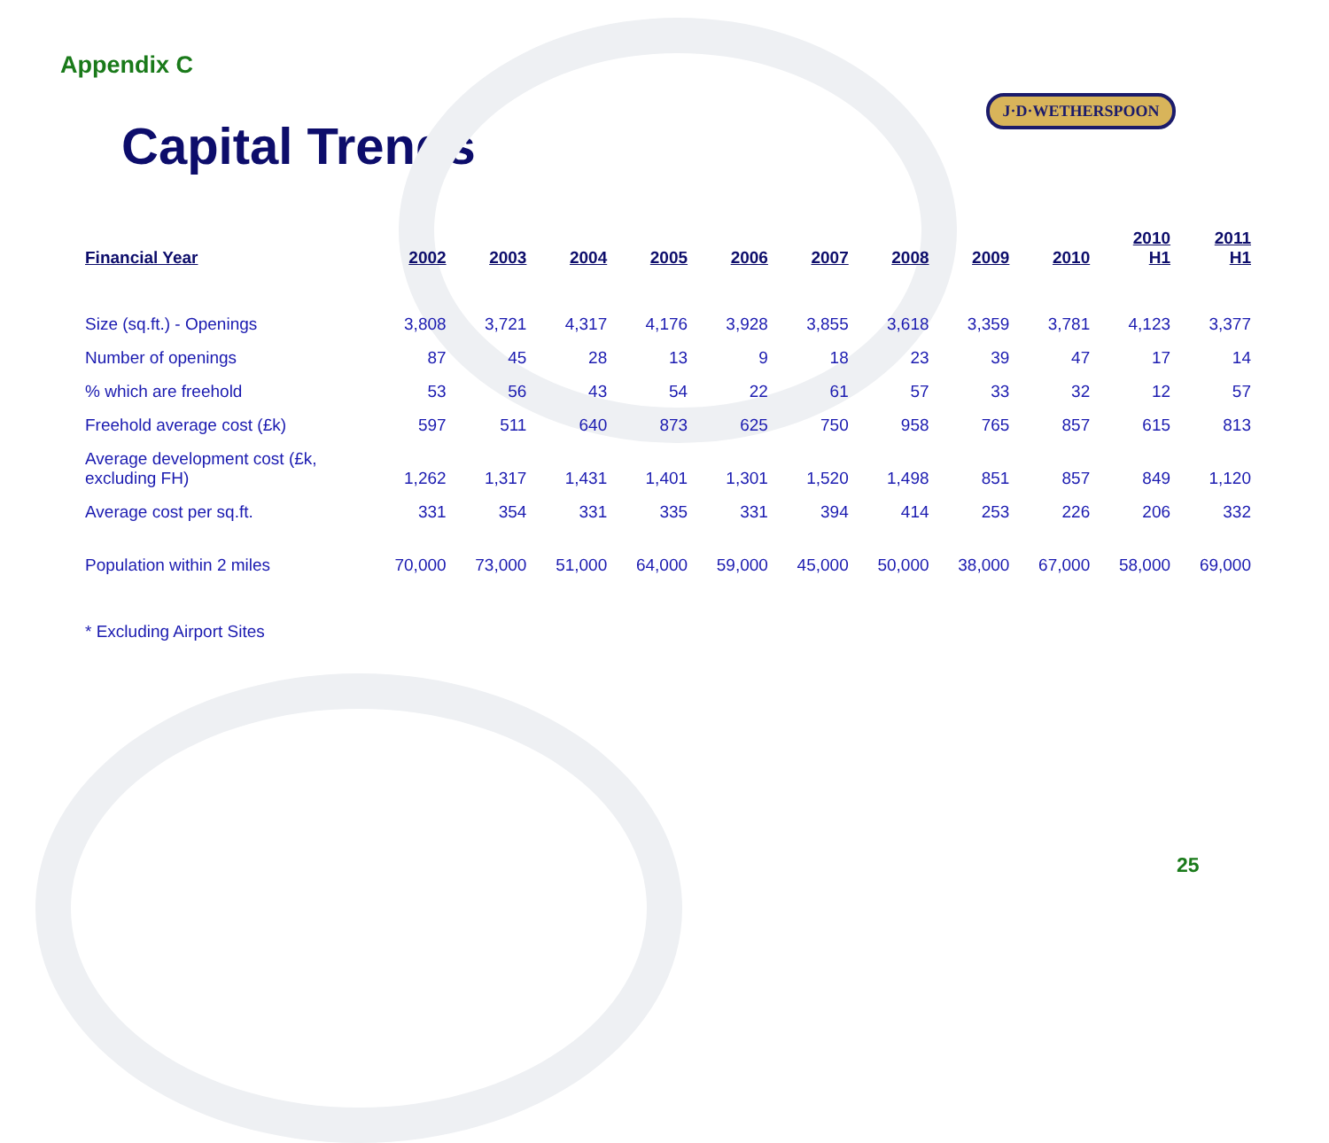J·D·WETHERSPOON
Appendix C
Capital Trends
| Financial Year | 2002 | 2003 | 2004 | 2005 | 2006 | 2007 | 2008 | 2009 | 2010 | 2010 H1 | 2011 H1 |
| --- | --- | --- | --- | --- | --- | --- | --- | --- | --- | --- | --- |
| Size (sq.ft.) - Openings | 3,808 | 3,721 | 4,317 | 4,176 | 3,928 | 3,855 | 3,618 | 3,359 | 3,781 | 4,123 | 3,377 |
| Number of openings | 87 | 45 | 28 | 13 | 9 | 18 | 23 | 39 | 47 | 17 | 14 |
| % which are freehold | 53 | 56 | 43 | 54 | 22 | 61 | 57 | 33 | 32 | 12 | 57 |
| Freehold average cost (£k) | 597 | 511 | 640 | 873 | 625 | 750 | 958 | 765 | 857 | 615 | 813 |
| Average development cost (£k, excluding FH) | 1,262 | 1,317 | 1,431 | 1,401 | 1,301 | 1,520 | 1,498 | 851 | 857 | 849 | 1,120 |
| Average cost per sq.ft. | 331 | 354 | 331 | 335 | 331 | 394 | 414 | 253 | 226 | 206 | 332 |
| Population within 2 miles | 70,000 | 73,000 | 51,000 | 64,000 | 59,000 | 45,000 | 50,000 | 38,000 | 67,000 | 58,000 | 69,000 |
* Excluding Airport Sites
25